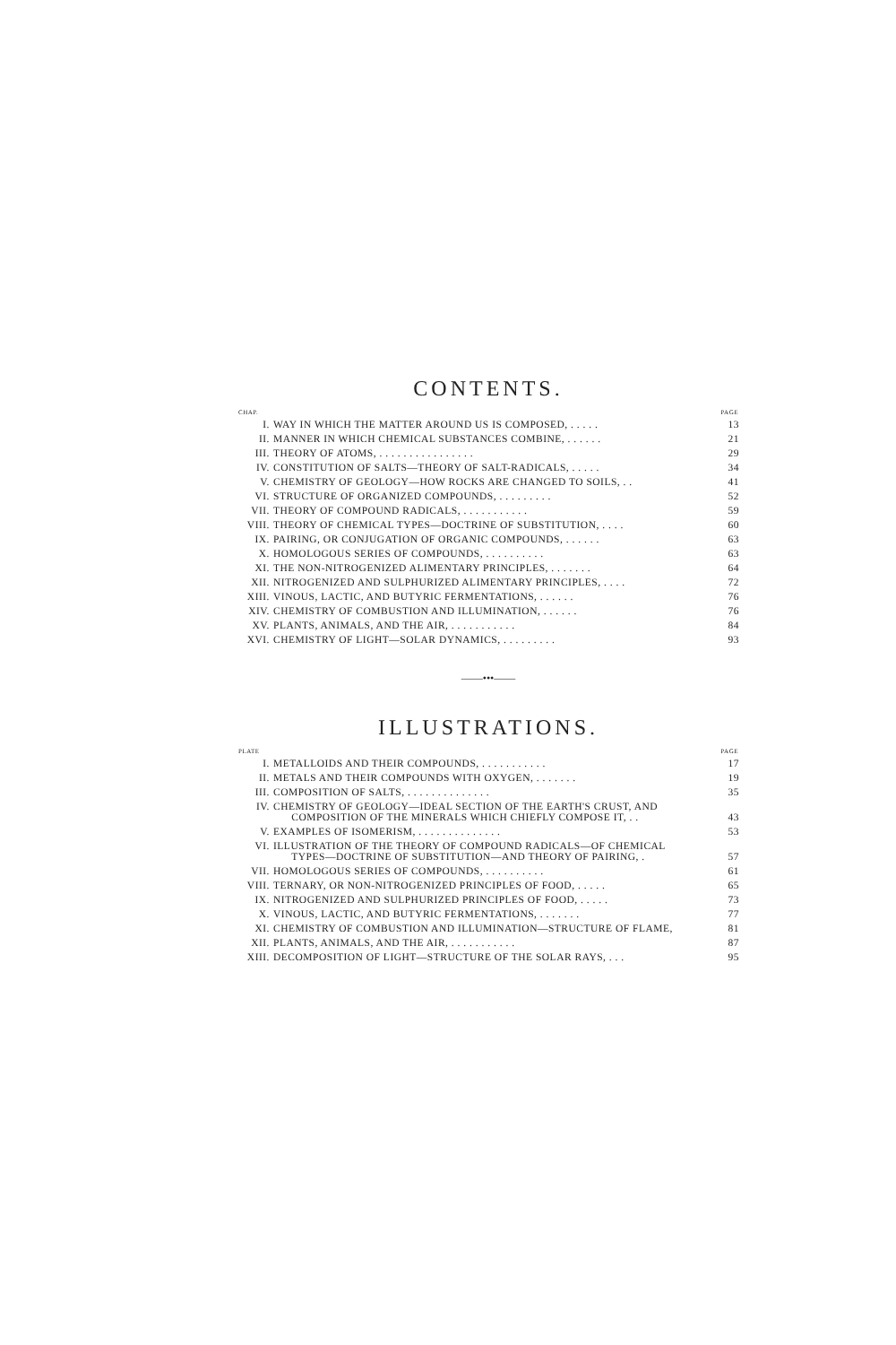CONTENTS.
| CHAP. | | PAGE |
| --- | --- | --- |
| I. | WAY IN WHICH THE MATTER AROUND US IS COMPOSED, . . . . . | 13 |
| II. | MANNER IN WHICH CHEMICAL SUBSTANCES COMBINE, . . . . . . | 21 |
| III. | THEORY OF ATOMS, . . . . . . . . . . . . . . . . | 29 |
| IV. | CONSTITUTION OF SALTS—THEORY OF SALT-RADICALS, . . . . . | 34 |
| V. | CHEMISTRY OF GEOLOGY—HOW ROCKS ARE CHANGED TO SOILS, . . | 41 |
| VI. | STRUCTURE OF ORGANIZED COMPOUNDS, . . . . . . . . . | 52 |
| VII. | THEORY OF COMPOUND RADICALS, . . . . . . . . . . . | 59 |
| VIII. | THEORY OF CHEMICAL TYPES—DOCTRINE OF SUBSTITUTION, . . . . | 60 |
| IX. | PAIRING, OR CONJUGATION OF ORGANIC COMPOUNDS, . . . . . . | 63 |
| X. | HOMOLOGOUS SERIES OF COMPOUNDS, . . . . . . . . . . | 63 |
| XI. | THE NON-NITROGENIZED ALIMENTARY PRINCIPLES, . . . . . . . | 64 |
| XII. | NITROGENIZED AND SULPHURIZED ALIMENTARY PRINCIPLES, . . . . | 72 |
| XIII. | VINOUS, LACTIC, AND BUTYRIC FERMENTATIONS, . . . . . . | 76 |
| XIV. | CHEMISTRY OF COMBUSTION AND ILLUMINATION, . . . . . . | 76 |
| XV. | PLANTS, ANIMALS, AND THE AIR, . . . . . . . . . . . | 84 |
| XVI. | CHEMISTRY OF LIGHT—SOLAR DYNAMICS, . . . . . . . . . | 93 |
——•••——
ILLUSTRATIONS.
| PLATE | | PAGE |
| --- | --- | --- |
| I. | METALLOIDS AND THEIR COMPOUNDS, . . . . . . . . . . . | 17 |
| II. | METALS AND THEIR COMPOUNDS WITH OXYGEN, . . . . . . . | 19 |
| III. | COMPOSITION OF SALTS, . . . . . . . . . . . . . . | 35 |
| IV. | CHEMISTRY OF GEOLOGY—IDEAL SECTION OF THE EARTH'S CRUST, AND COMPOSITION OF THE MINERALS WHICH CHIEFLY COMPOSE IT, . . | 43 |
| V. | EXAMPLES OF ISOMERISM, . . . . . . . . . . . . . . | 53 |
| VI. | ILLUSTRATION OF THE THEORY OF COMPOUND RADICALS—OF CHEMICAL TYPES—DOCTRINE OF SUBSTITUTION—AND THEORY OF PAIRING, . | 57 |
| VII. | HOMOLOGOUS SERIES OF COMPOUNDS, . . . . . . . . . . | 61 |
| VIII. | TERNARY, OR NON-NITROGENIZED PRINCIPLES OF FOOD, . . . . . | 65 |
| IX. | NITROGENIZED AND SULPHURIZED PRINCIPLES OF FOOD, . . . . . | 73 |
| X. | VINOUS, LACTIC, AND BUTYRIC FERMENTATIONS, . . . . . . . | 77 |
| XI. | CHEMISTRY OF COMBUSTION AND ILLUMINATION—STRUCTURE OF FLAME, | 81 |
| XII. | PLANTS, ANIMALS, AND THE AIR, . . . . . . . . . . . | 87 |
| XIII. | DECOMPOSITION OF LIGHT—STRUCTURE OF THE SOLAR RAYS, . . . | 95 |